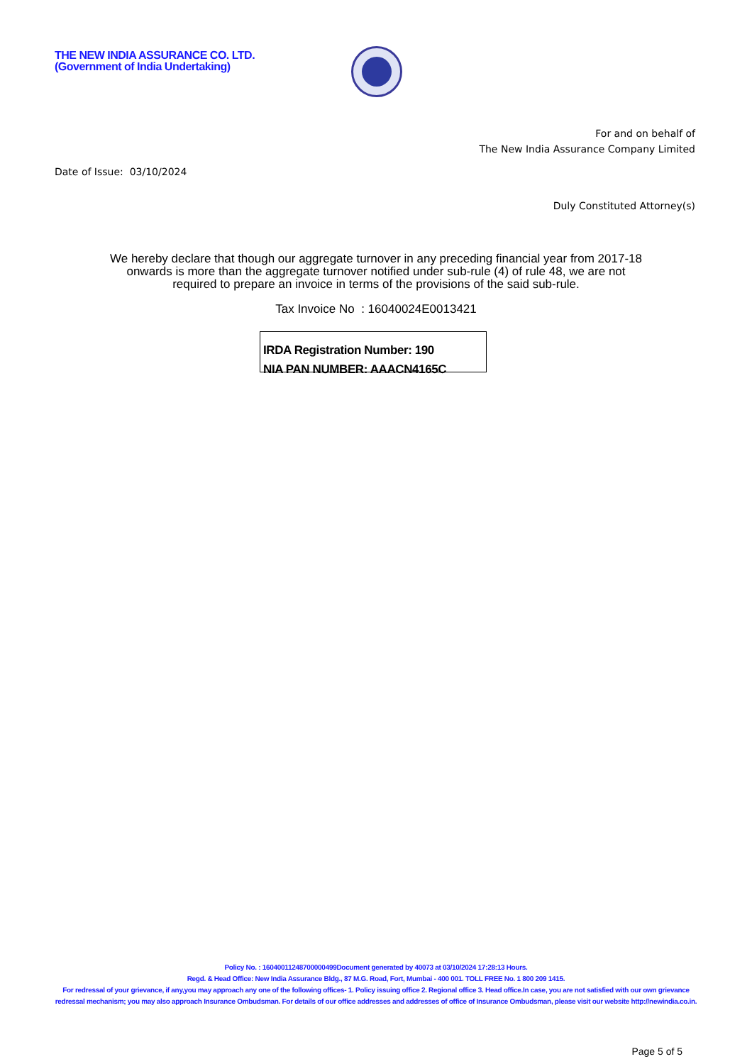THE NEW INDIA ASSURANCE CO. LTD.
(Government of India Undertaking)
For and on behalf of
The New India Assurance Company Limited
Date of Issue: 03/10/2024
Duly Constituted Attorney(s)
We hereby declare that though our aggregate turnover in any preceding financial year from 2017-18 onwards is more than the aggregate turnover notified under sub-rule (4) of rule 48, we are not required to prepare an invoice in terms of the provisions of the said sub-rule.
Tax Invoice No : 16040024E0013421
IRDA Registration Number: 190
NIA PAN NUMBER: AAACN4165C
Policy No. : 16040011248700000499Document generated by 40073 at 03/10/2024 17:28:13 Hours.
Regd. & Head Office: New India Assurance Bldg., 87 M.G. Road, Fort, Mumbai - 400 001. TOLL FREE No. 1 800 209 1415.
For redressal of your grievance, if any,you may approach any one of the following offices- 1. Policy issuing office 2. Regional office 3. Head office.In case, you are not satisfied with our own grievance redressal mechanism; you may also approach Insurance Ombudsman. For details of our office addresses and addresses of office of Insurance Ombudsman, please visit our website http://newindia.co.in.
Page 5 of 5